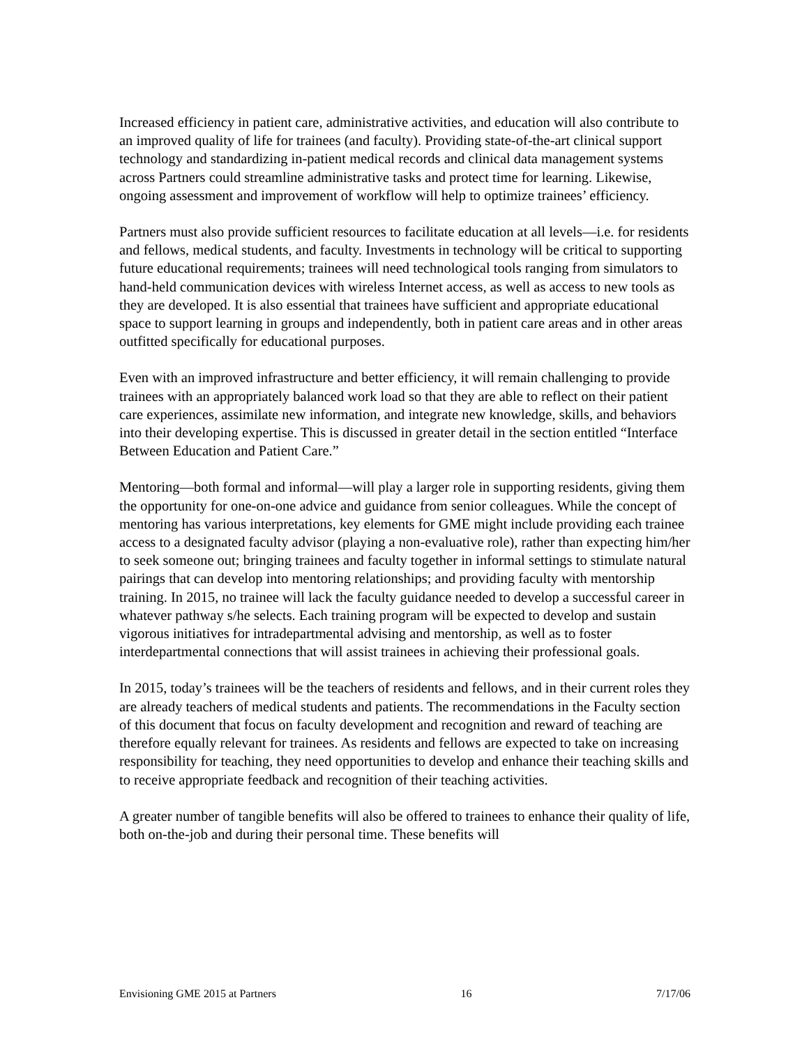Increased efficiency in patient care, administrative activities, and education will also contribute to an improved quality of life for trainees (and faculty). Providing state-of-the-art clinical support technology and standardizing in-patient medical records and clinical data management systems across Partners could streamline administrative tasks and protect time for learning. Likewise, ongoing assessment and improvement of workflow will help to optimize trainees’ efficiency.
Partners must also provide sufficient resources to facilitate education at all levels—i.e. for residents and fellows, medical students, and faculty. Investments in technology will be critical to supporting future educational requirements; trainees will need technological tools ranging from simulators to hand-held communication devices with wireless Internet access, as well as access to new tools as they are developed. It is also essential that trainees have sufficient and appropriate educational space to support learning in groups and independently, both in patient care areas and in other areas outfitted specifically for educational purposes.
Even with an improved infrastructure and better efficiency, it will remain challenging to provide trainees with an appropriately balanced work load so that they are able to reflect on their patient care experiences, assimilate new information, and integrate new knowledge, skills, and behaviors into their developing expertise. This is discussed in greater detail in the section entitled “Interface Between Education and Patient Care.”
Mentoring—both formal and informal—will play a larger role in supporting residents, giving them the opportunity for one-on-one advice and guidance from senior colleagues. While the concept of mentoring has various interpretations, key elements for GME might include providing each trainee access to a designated faculty advisor (playing a non-evaluative role), rather than expecting him/her to seek someone out; bringing trainees and faculty together in informal settings to stimulate natural pairings that can develop into mentoring relationships; and providing faculty with mentorship training. In 2015, no trainee will lack the faculty guidance needed to develop a successful career in whatever pathway s/he selects. Each training program will be expected to develop and sustain vigorous initiatives for intradepartmental advising and mentorship, as well as to foster interdepartmental connections that will assist trainees in achieving their professional goals.
In 2015, today’s trainees will be the teachers of residents and fellows, and in their current roles they are already teachers of medical students and patients. The recommendations in the Faculty section of this document that focus on faculty development and recognition and reward of teaching are therefore equally relevant for trainees. As residents and fellows are expected to take on increasing responsibility for teaching, they need opportunities to develop and enhance their teaching skills and to receive appropriate feedback and recognition of their teaching activities.
A greater number of tangible benefits will also be offered to trainees to enhance their quality of life, both on-the-job and during their personal time. These benefits will
Envisioning GME 2015 at Partners 16 7/17/06